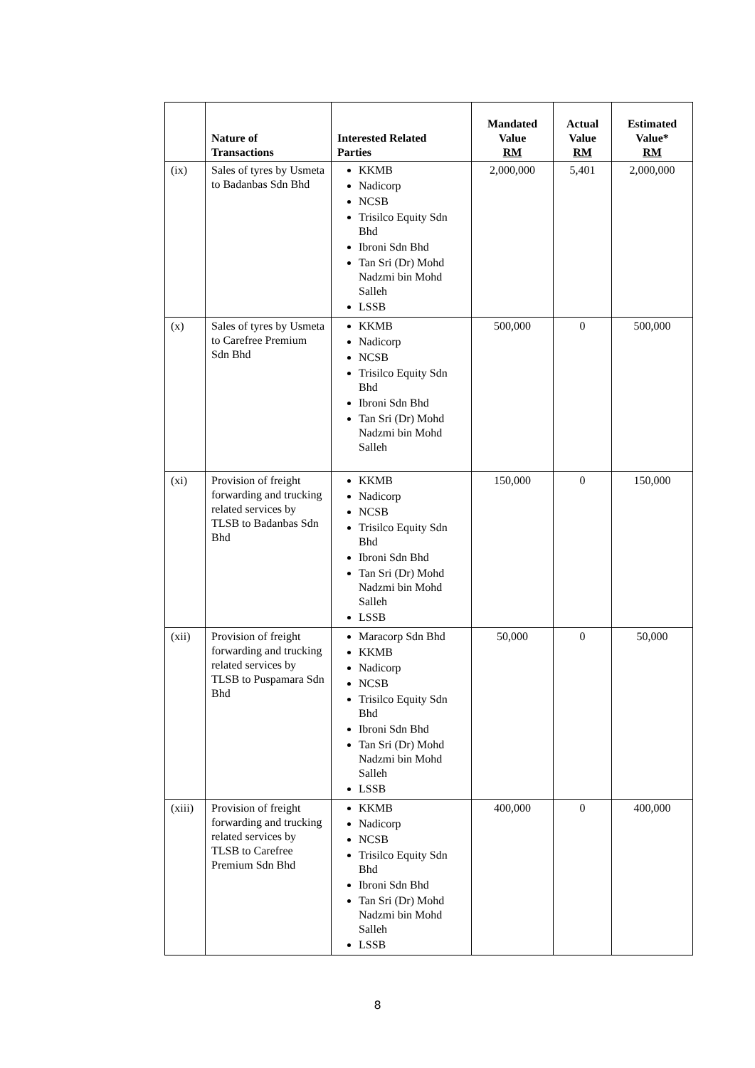| | Nature of Transactions | Interested Related Parties | Mandated Value RM | Actual Value RM | Estimated Value* RM |
| --- | --- | --- | --- | --- | --- |
| (ix) | Sales of tyres by Usmeta to Badanbas Sdn Bhd | KKMB Nadicorp NCSB Trisilco Equity Sdn Bhd Ibroni Sdn Bhd Tan Sri (Dr) Mohd Nadzmi bin Mohd Salleh LSSB | 2,000,000 | 5,401 | 2,000,000 |
| (x) | Sales of tyres by Usmeta to Carefree Premium Sdn Bhd | KKMB Nadicorp NCSB Trisilco Equity Sdn Bhd Ibroni Sdn Bhd Tan Sri (Dr) Mohd Nadzmi bin Mohd Salleh | 500,000 | 0 | 500,000 |
| (xi) | Provision of freight forwarding and trucking related services by TLSB to Badanbas Sdn Bhd | KKMB Nadicorp NCSB Trisilco Equity Sdn Bhd Ibroni Sdn Bhd Tan Sri (Dr) Mohd Nadzmi bin Mohd Salleh LSSB | 150,000 | 0 | 150,000 |
| (xii) | Provision of freight forwarding and trucking related services by TLSB to Puspamara Sdn Bhd | Maracorp Sdn Bhd KKMB Nadicorp NCSB Trisilco Equity Sdn Bhd Ibroni Sdn Bhd Tan Sri (Dr) Mohd Nadzmi bin Mohd Salleh LSSB | 50,000 | 0 | 50,000 |
| (xiii) | Provision of freight forwarding and trucking related services by TLSB to Carefree Premium Sdn Bhd | KKMB Nadicorp NCSB Trisilco Equity Sdn Bhd Ibroni Sdn Bhd Tan Sri (Dr) Mohd Nadzmi bin Mohd Salleh LSSB | 400,000 | 0 | 400,000 |
8